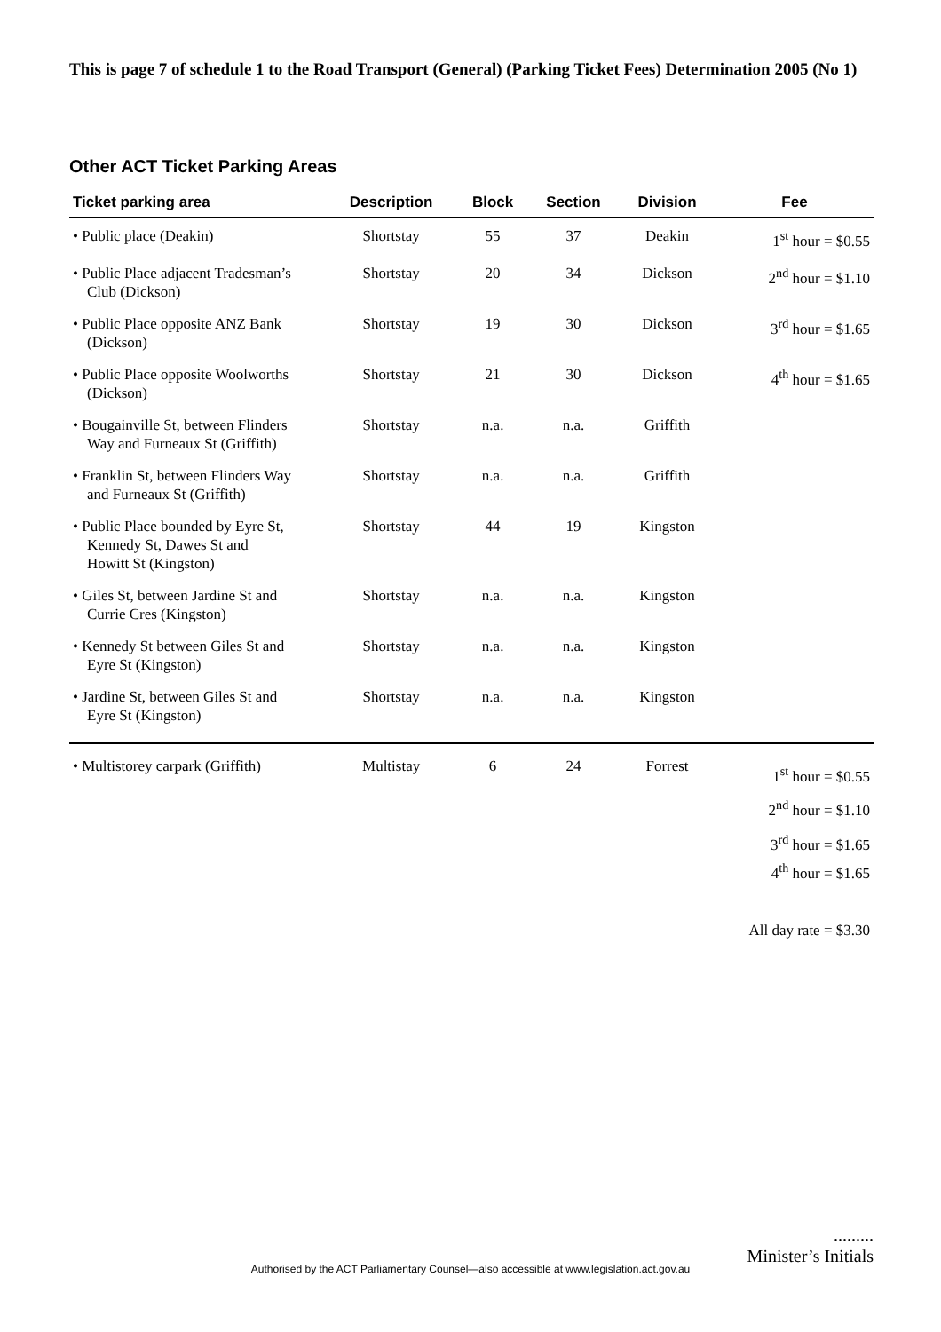This is page 7 of schedule 1 to the Road Transport (General) (Parking Ticket Fees) Determination 2005 (No 1)
Other ACT Ticket Parking Areas
| Ticket parking area | Description | Block | Section | Division | Fee |
| --- | --- | --- | --- | --- | --- |
| • Public place (Deakin) | Shortstay | 55 | 37 | Deakin | 1<sup>st</sup> hour = $0.55 |
| • Public Place adjacent Tradesman’s Club (Dickson) | Shortstay | 20 | 34 | Dickson | 2<sup>nd</sup> hour = $1.10 |
| • Public Place opposite ANZ Bank (Dickson) | Shortstay | 19 | 30 | Dickson | 3<sup>rd</sup> hour = $1.65 |
| • Public Place opposite Woolworths (Dickson) | Shortstay | 21 | 30 | Dickson | 4<sup>th</sup> hour = $1.65 |
| • Bougainville St, between Flinders Way and Furneaux St (Griffith) | Shortstay | n.a. | n.a. | Griffith | |
| • Franklin St, between Flinders Way and Furneaux St (Griffith) | Shortstay | n.a. | n.a. | Griffith | |
| • Public Place bounded by Eyre St, Kennedy St, Dawes St and Howitt St (Kingston) | Shortstay | 44 | 19 | Kingston | |
| • Giles St, between Jardine St and Currie Cres (Kingston) | Shortstay | n.a. | n.a. | Kingston | |
| • Kennedy St between Giles St and Eyre St (Kingston) | Shortstay | n.a. | n.a. | Kingston | |
| • Jardine St, between Giles St and Eyre St (Kingston) | Shortstay | n.a. | n.a. | Kingston | |
| • Multistorey carpark (Griffith) | Multistay | 6 | 24 | Forrest | 1<sup>st</sup> hour = $0.55 2<sup>nd</sup> hour = $1.10 3<sup>rd</sup> hour = $1.65 4<sup>th</sup> hour = $1.65 All day rate = $3.30 |
.........
Minister’s Initials
Authorised by the ACT Parliamentary Counsel—also accessible at www.legislation.act.gov.au